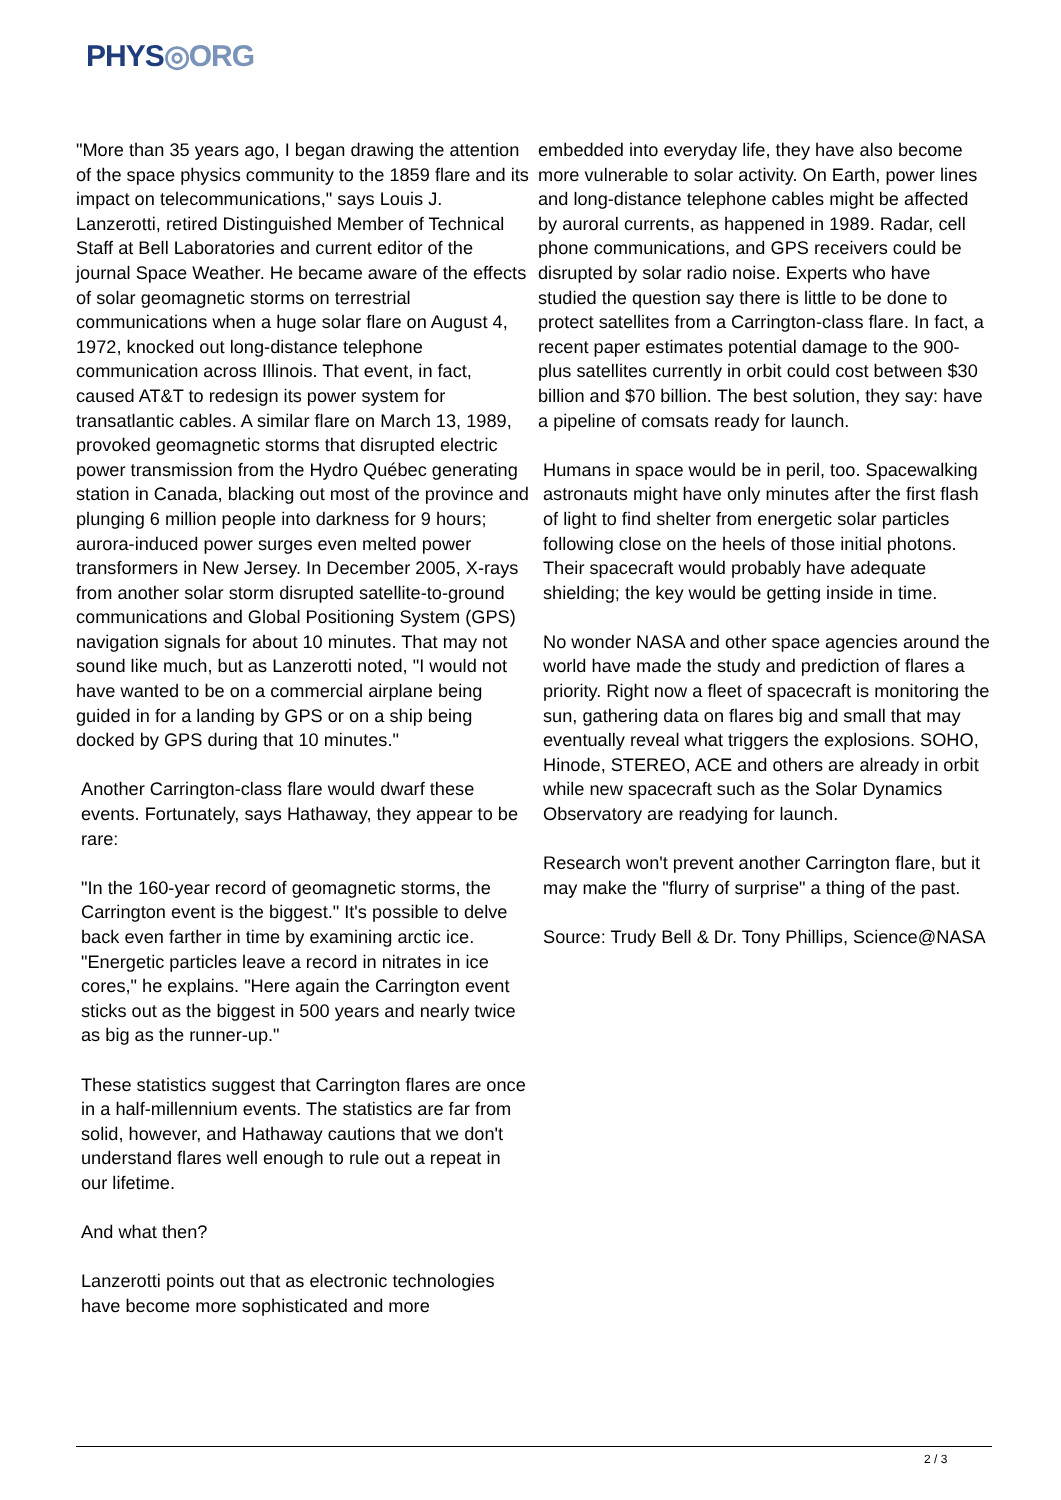PHYS◎ORG
"More than 35 years ago, I began drawing the attention of the space physics community to the 1859 flare and its impact on telecommunications," says Louis J. Lanzerotti, retired Distinguished Member of Technical Staff at Bell Laboratories and current editor of the journal Space Weather. He became aware of the effects of solar geomagnetic storms on terrestrial communications when a huge solar flare on August 4, 1972, knocked out long-distance telephone communication across Illinois. That event, in fact, caused AT&T to redesign its power system for transatlantic cables. A similar flare on March 13, 1989, provoked geomagnetic storms that disrupted electric power transmission from the Hydro Québec generating station in Canada, blacking out most of the province and plunging 6 million people into darkness for 9 hours; aurora-induced power surges even melted power transformers in New Jersey. In December 2005, X-rays from another solar storm disrupted satellite-to-ground communications and Global Positioning System (GPS) navigation signals for about 10 minutes. That may not sound like much, but as Lanzerotti noted, "I would not have wanted to be on a commercial airplane being guided in for a landing by GPS or on a ship being docked by GPS during that 10 minutes."
Another Carrington-class flare would dwarf these events. Fortunately, says Hathaway, they appear to be rare:
"In the 160-year record of geomagnetic storms, the Carrington event is the biggest." It's possible to delve back even farther in time by examining arctic ice. "Energetic particles leave a record in nitrates in ice cores," he explains. "Here again the Carrington event sticks out as the biggest in 500 years and nearly twice as big as the runner-up."
These statistics suggest that Carrington flares are once in a half-millennium events. The statistics are far from solid, however, and Hathaway cautions that we don't understand flares well enough to rule out a repeat in our lifetime.
And what then?
Lanzerotti points out that as electronic technologies have become more sophisticated and more
embedded into everyday life, they have also become more vulnerable to solar activity. On Earth, power lines and long-distance telephone cables might be affected by auroral currents, as happened in 1989. Radar, cell phone communications, and GPS receivers could be disrupted by solar radio noise. Experts who have studied the question say there is little to be done to protect satellites from a Carrington-class flare. In fact, a recent paper estimates potential damage to the 900-plus satellites currently in orbit could cost between $30 billion and $70 billion. The best solution, they say: have a pipeline of comsats ready for launch.
Humans in space would be in peril, too. Spacewalking astronauts might have only minutes after the first flash of light to find shelter from energetic solar particles following close on the heels of those initial photons. Their spacecraft would probably have adequate shielding; the key would be getting inside in time.
No wonder NASA and other space agencies around the world have made the study and prediction of flares a priority. Right now a fleet of spacecraft is monitoring the sun, gathering data on flares big and small that may eventually reveal what triggers the explosions. SOHO, Hinode, STEREO, ACE and others are already in orbit while new spacecraft such as the Solar Dynamics Observatory are readying for launch.
Research won't prevent another Carrington flare, but it may make the "flurry of surprise" a thing of the past.
Source: Trudy Bell & Dr. Tony Phillips, Science@NASA
2 / 3